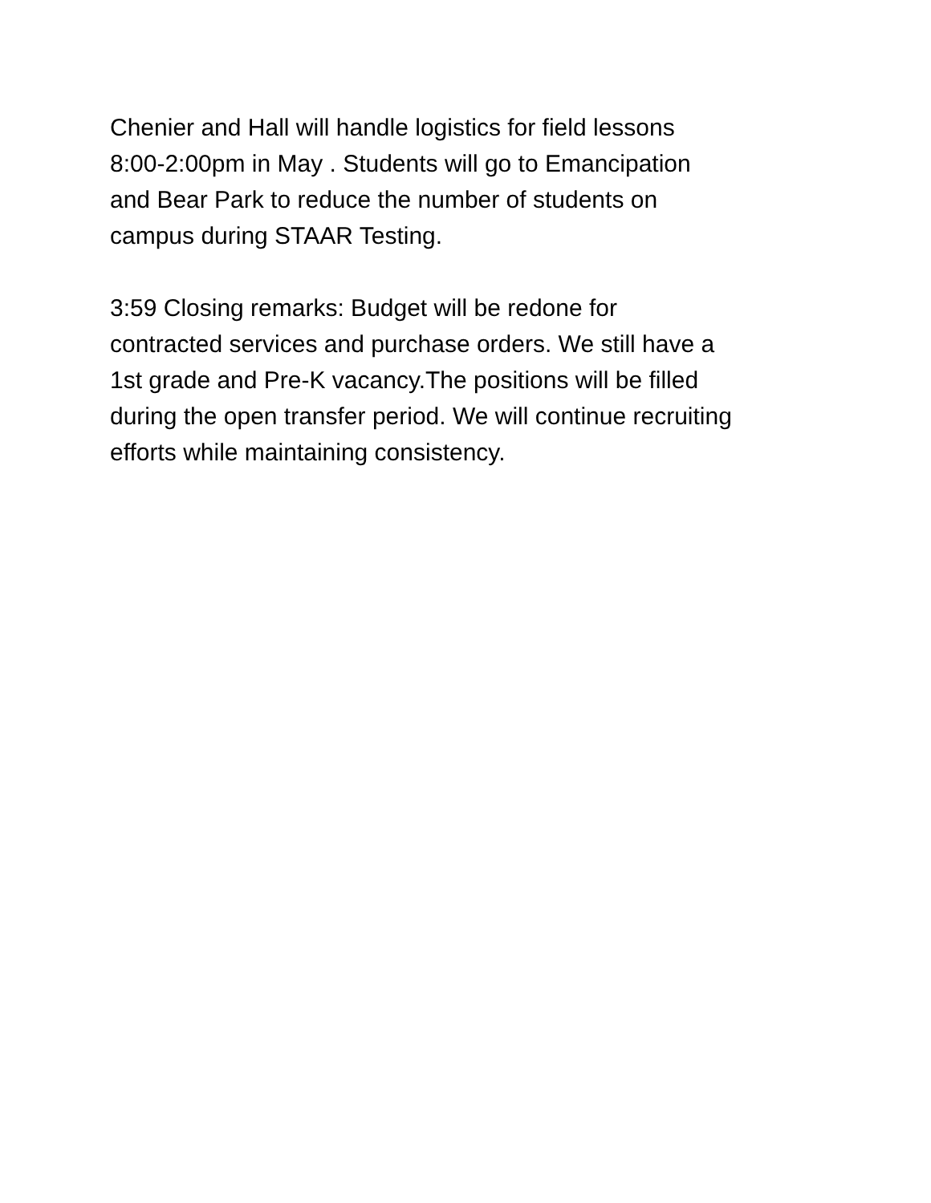Chenier and Hall will handle logistics for field lessons
8:00-2:00pm in May . Students will go to Emancipation
and Bear Park to reduce the number of students on
campus during STAAR Testing.
3:59 Closing remarks: Budget will be redone for
contracted services and purchase orders. We still have a
1st grade and Pre-K vacancy.The positions will be filled
during the open transfer period. We will continue recruiting
efforts while maintaining consistency.